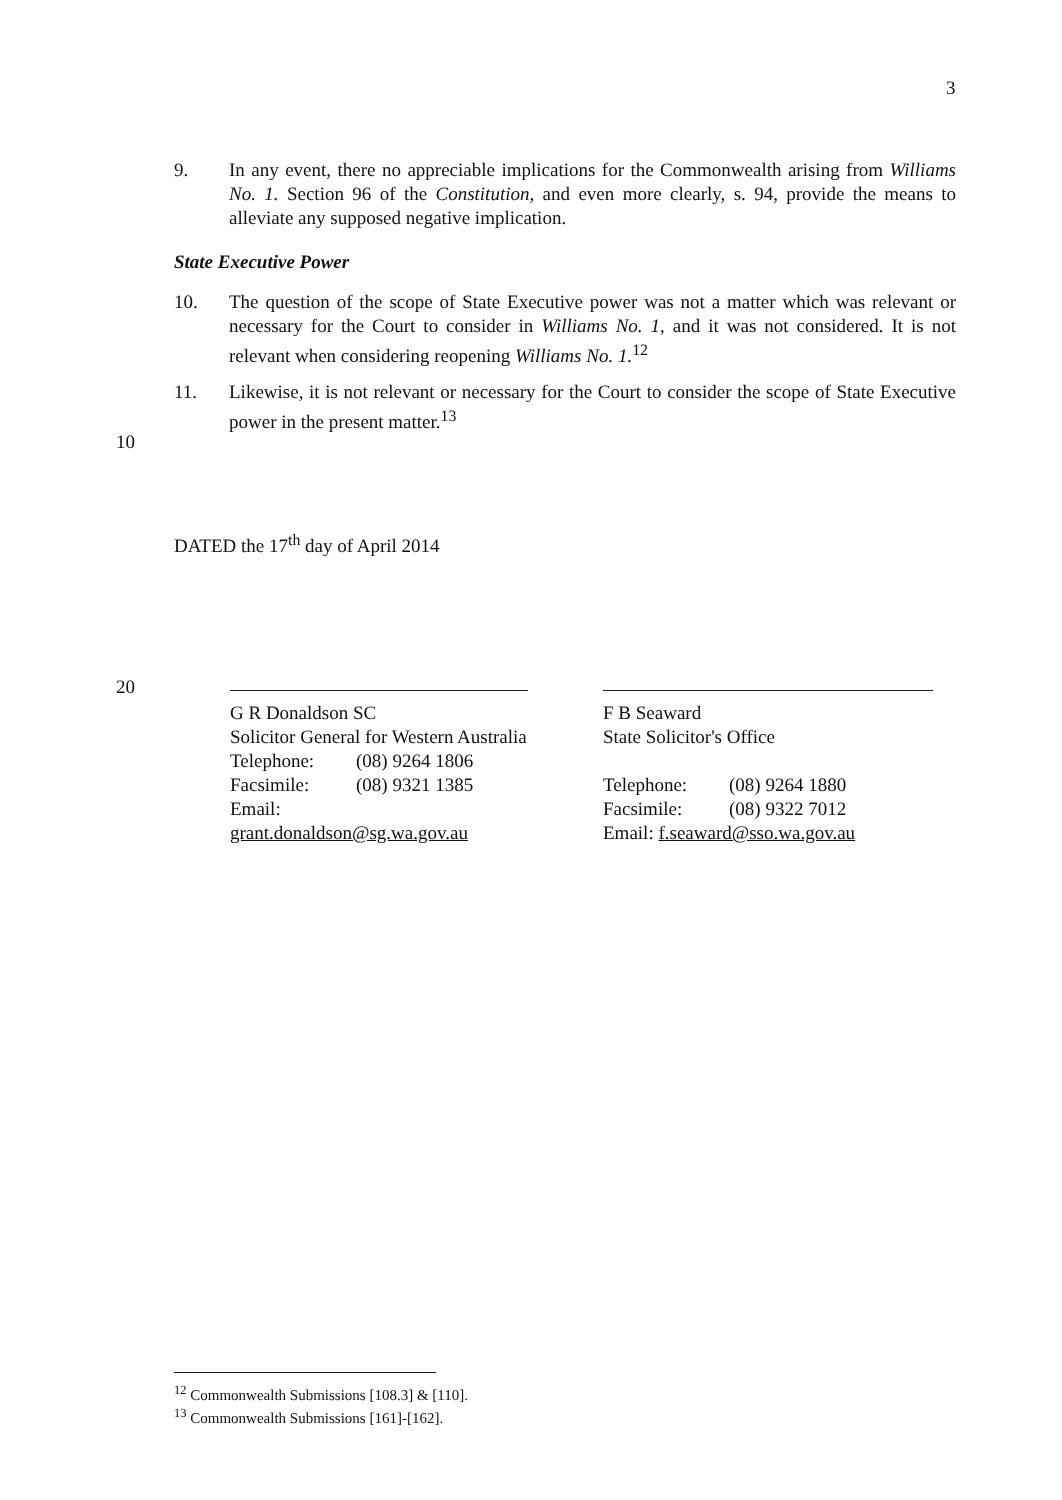3
9. In any event, there no appreciable implications for the Commonwealth arising from Williams No. 1. Section 96 of the Constitution, and even more clearly, s. 94, provide the means to alleviate any supposed negative implication.
State Executive Power
10. The question of the scope of State Executive power was not a matter which was relevant or necessary for the Court to consider in Williams No. 1, and it was not considered. It is not relevant when considering reopening Williams No. 1.<sup>12</sup>
11. Likewise, it is not relevant or necessary for the Court to consider the scope of State Executive power in the present matter.<sup>13</sup>
10
DATED the 17<sup>th</sup> day of April 2014
20
G R Donaldson SC
Solicitor General for Western Australia
Telephone: (08) 9264 1806
Facsimile: (08) 9321 1385
Email:
grant.donaldson@sg.wa.gov.au
F B Seaward
State Solicitor's Office
Telephone: (08) 9264 1880
Facsimile: (08) 9322 7012
Email: f.seaward@sso.wa.gov.au
<sup>12</sup> Commonwealth Submissions [108.3] & [110].
<sup>13</sup> Commonwealth Submissions [161]-[162].